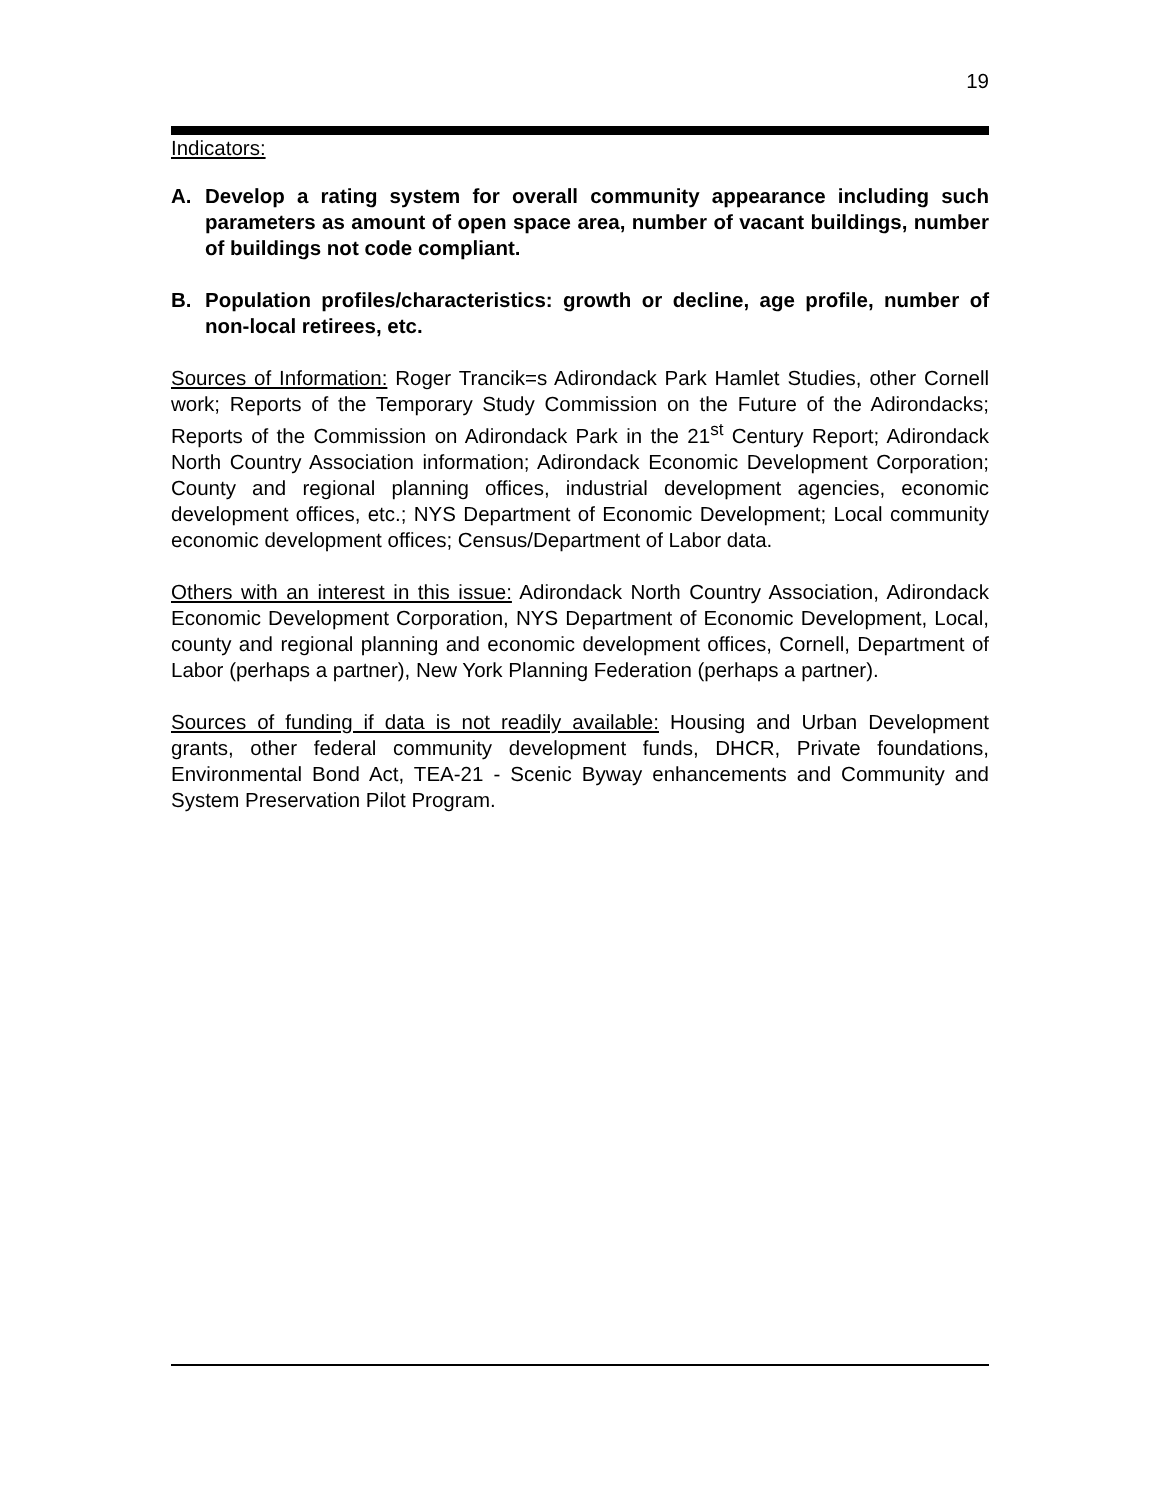19
Indicators:
A. Develop a rating system for overall community appearance including such parameters as amount of open space area, number of vacant buildings, number of buildings not code compliant.
B. Population profiles/characteristics: growth or decline, age profile, number of non-local retirees, etc.
Sources of Information: Roger Trancik=s Adirondack Park Hamlet Studies, other Cornell work; Reports of the Temporary Study Commission on the Future of the Adirondacks; Reports of the Commission on Adirondack Park in the 21<sup>st</sup> Century Report; Adirondack North Country Association information; Adirondack Economic Development Corporation; County and regional planning offices, industrial development agencies, economic development offices, etc.; NYS Department of Economic Development; Local community economic development offices; Census/Department of Labor data.
Others with an interest in this issue: Adirondack North Country Association, Adirondack Economic Development Corporation, NYS Department of Economic Development, Local, county and regional planning and economic development offices, Cornell, Department of Labor (perhaps a partner), New York Planning Federation (perhaps a partner).
Sources of funding if data is not readily available: Housing and Urban Development grants, other federal community development funds, DHCR, Private foundations, Environmental Bond Act, TEA-21 - Scenic Byway enhancements and Community and System Preservation Pilot Program.